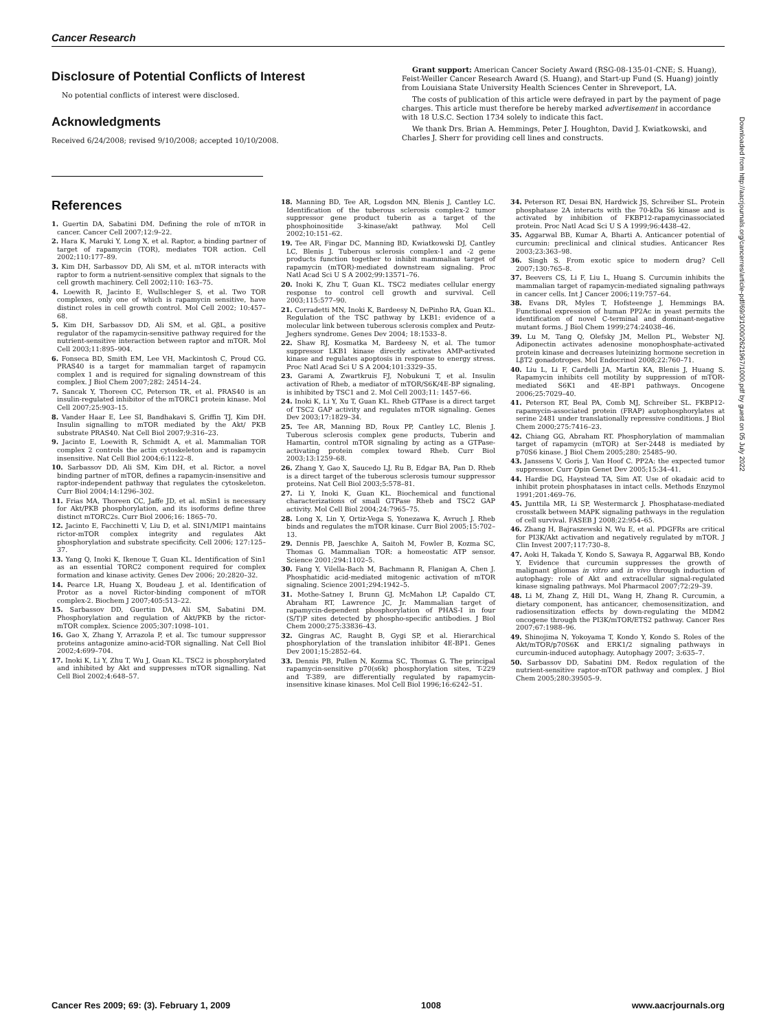Cancer Research
Disclosure of Potential Conflicts of Interest
No potential conflicts of interest were disclosed.
Acknowledgments
Received 6/24/2008; revised 9/10/2008; accepted 10/10/2008.
Grant support: American Cancer Society Award (RSG-08-135-01-CNE; S. Huang), Feist-Weiller Cancer Research Award (S. Huang), and Start-up Fund (S. Huang) jointly from Louisiana State University Health Sciences Center in Shreveport, LA.
The costs of publication of this article were defrayed in part by the payment of page charges. This article must therefore be hereby marked advertisement in accordance with 18 U.S.C. Section 1734 solely to indicate this fact.
We thank Drs. Brian A. Hemmings, Peter J. Houghton, David J. Kwiatkowski, and Charles J. Sherr for providing cell lines and constructs.
References
1. Guertin DA, Sabatini DM. Defining the role of mTOR in cancer. Cancer Cell 2007;12:9–22.
2. Hara K, Maruki Y, Long X, et al. Raptor, a binding partner of target of rapamycin (TOR), mediates TOR action. Cell 2002;110:177–89.
3. Kim DH, Sarbassov DD, Ali SM, et al. mTOR interacts with raptor to form a nutrient-sensitive complex that signals to the cell growth machinery. Cell 2002;110: 163–75.
4. Loewith R, Jacinto E, Wullschleger S, et al. Two TOR complexes, only one of which is rapamycin sensitive, have distinct roles in cell growth control. Mol Cell 2002; 10:457–68.
5. Kim DH, Sarbassov DD, Ali SM, et al. GβL, a positive regulator of the rapamycin-sensitive pathway required for the nutrient-sensitive interaction between raptor and mTOR. Mol Cell 2003;11:895–904.
6. Fonseca BD, Smith EM, Lee VH, Mackintosh C, Proud CG. PRAS40 is a target for mammalian target of rapamycin complex 1 and is required for signaling downstream of this complex. J Biol Chem 2007;282: 24514–24.
7. Sancak Y, Thoreen CC, Peterson TR, et al. PRAS40 is an insulin-regulated inhibitor of the mTORC1 protein kinase. Mol Cell 2007;25:903–15.
8. Vander Haar E, Lee SI, Bandhakavi S, Griffin TJ, Kim DH. Insulin signalling to mTOR mediated by the Akt/ PKB substrate PRAS40. Nat Cell Biol 2007;9:316–23.
9. Jacinto E, Loewith R, Schmidt A, et al. Mammalian TOR complex 2 controls the actin cytoskeleton and is rapamycin insensitive. Nat Cell Biol 2004;6:1122–8.
10. Sarbassov DD, Ali SM, Kim DH, et al. Rictor, a novel binding partner of mTOR, defines a rapamycin-insensitive and raptor-independent pathway that regulates the cytoskeleton. Curr Biol 2004;14:1296–302.
11. Frias MA, Thoreen CC, Jaffe JD, et al. mSin1 is necessary for Akt/PKB phosphorylation, and its isoforms define three distinct mTORC2s. Curr Biol 2006;16: 1865–70.
12. Jacinto E, Facchinetti V, Liu D, et al. SIN1/MIP1 maintains rictor-mTOR complex integrity and regulates Akt phosphorylation and substrate specificity. Cell 2006; 127:125–37.
13. Yang Q, Inoki K, Ikenoue T, Guan KL. Identification of Sin1 as an essential TORC2 component required for complex formation and kinase activity. Genes Dev 2006; 20:2820–32.
14. Pearce LR, Huang X, Boudeau J, et al. Identification of Protor as a novel Rictor-binding component of mTOR complex-2. Biochem J 2007;405:513–22.
15. Sarbassov DD, Guertin DA, Ali SM, Sabatini DM. Phosphorylation and regulation of Akt/PKB by the rictor-mTOR complex. Science 2005;307:1098–101.
16. Gao X, Zhang Y, Arrazola P, et al. Tsc tumour suppressor proteins antagonize amino-acid-TOR signalling. Nat Cell Biol 2002;4:699–704.
17. Inoki K, Li Y, Zhu T, Wu J, Guan KL. TSC2 is phosphorylated and inhibited by Akt and suppresses mTOR signalling. Nat Cell Biol 2002;4:648–57.
18. Manning BD, Tee AR, Logsdon MN, Blenis J, Cantley LC. Identification of the tuberous sclerosis complex-2 tumor suppressor gene product tuberin as a target of the phosphoinositide 3-kinase/akt pathway. Mol Cell 2002;10:151–62.
19. Tee AR, Fingar DC, Manning BD, Kwiatkowski DJ, Cantley LC, Blenis J. Tuberous sclerosis complex-1 and -2 gene products function together to inhibit mammalian target of rapamycin (mTOR)-mediated downstream signaling. Proc Natl Acad Sci U S A 2002;99:13571–76.
20. Inoki K, Zhu T, Guan KL. TSC2 mediates cellular energy response to control cell growth and survival. Cell 2003;115:577–90.
21. Corradetti MN, Inoki K, Bardeesy N, DePinho RA, Guan KL. Regulation of the TSC pathway by LKB1: evidence of a molecular link between tuberous sclerosis complex and Peutz-Jeghers syndrome. Genes Dev 2004; 18:1533–8.
22. Shaw RJ, Kosmatka M, Bardeesy N, et al. The tumor suppressor LKB1 kinase directly activates AMP-activated kinase and regulates apoptosis in response to energy stress. Proc Natl Acad Sci U S A 2004;101:3329–35.
23. Garami A, Zwartkruis FJ, Nobukuni T, et al. Insulin activation of Rheb, a mediator of mTOR/S6K/4E-BP signaling, is inhibited by TSC1 and 2. Mol Cell 2003;11: 1457–66.
24. Inoki K, Li Y, Xu T, Guan KL. Rheb GTPase is a direct target of TSC2 GAP activity and regulates mTOR signaling. Genes Dev 2003;17:1829–34.
25. Tee AR, Manning BD, Roux PP, Cantley LC, Blenis J. Tuberous sclerosis complex gene products, Tuberin and Hamartin, control mTOR signaling by acting as a GTPase-activating protein complex toward Rheb. Curr Biol 2003;13:1259–68.
26. Zhang Y, Gao X, Saucedo LJ, Ru B, Edgar BA, Pan D. Rheb is a direct target of the tuberous sclerosis tumour suppressor proteins. Nat Cell Biol 2003;5:578–81.
27. Li Y, Inoki K, Guan KL. Biochemical and functional characterizations of small GTPase Rheb and TSC2 GAP activity. Mol Cell Biol 2004;24:7965–75.
28. Long X, Lin Y, Ortiz-Vega S, Yonezawa K, Avruch J. Rheb binds and regulates the mTOR kinase. Curr Biol 2005;15:702–13.
29. Dennis PB, Jaeschke A, Saitoh M, Fowler B, Kozma SC, Thomas G. Mammalian TOR: a homeostatic ATP sensor. Science 2001;294:1102–5.
30. Fang Y, Vilella-Bach M, Bachmann R, Flanigan A, Chen J. Phosphatidic acid-mediated mitogenic activation of mTOR signaling. Science 2001;294:1942–5.
31. Mothe-Satney I, Brunn GJ, McMahon LP, Capaldo CT, Abraham RT, Lawrence JC, Jr. Mammalian target of rapamycin-dependent phosphorylation of PHAS-I in four (S/T)P sites detected by phospho-specific antibodies. J Biol Chem 2000;275:33836–43.
32. Gingras AC, Raught B, Gygi SP, et al. Hierarchical phosphorylation of the translation inhibitor 4E-BP1. Genes Dev 2001;15:2852–64.
33. Dennis PB, Pullen N, Kozma SC, Thomas G. The principal rapamycin-sensitive p70(s6k) phosphorylation sites, T-229 and T-389, are differentially regulated by rapamycin-insensitive kinase kinases. Mol Cell Biol 1996;16:6242–51.
34. Peterson RT, Desai BN, Hardwick JS, Schreiber SL. Protein phosphatase 2A interacts with the 70-kDa S6 kinase and is activated by inhibition of FKBP12-rapamycinassociated protein. Proc Natl Acad Sci U S A 1999;96:4438–42.
35. Aggarwal BB, Kumar A, Bharti A. Anticancer potential of curcumin: preclinical and clinical studies. Anticancer Res 2003;23:363–98.
36. Singh S. From exotic spice to modern drug? Cell 2007;130:765–8.
37. Beevers CS, Li F, Liu L, Huang S. Curcumin inhibits the mammalian target of rapamycin-mediated signaling pathways in cancer cells. Int J Cancer 2006;119:757–64.
38. Evans DR, Myles T, Hofsteenge J, Hemmings BA. Functional expression of human PP2Ac in yeast permits the identification of novel C-terminal and dominant-negative mutant forms. J Biol Chem 1999;274:24038–46.
39. Lu M, Tang Q, Olefsky JM, Mellon PL, Webster NJ. Adiponectin activates adenosine monophosphate-activated protein kinase and decreases luteinizing hormone secretion in LβT2 gonadotropes. Mol Endocrinol 2008;22:760–71.
40. Liu L, Li F, Cardelli JA, Martin KA, Blenis J, Huang S. Rapamycin inhibits cell motility by suppression of mTOR-mediated S6K1 and 4E-BP1 pathways. Oncogene 2006;25:7029–40.
41. Peterson RT, Beal PA, Comb MJ, Schreiber SL. FKBP12-rapamycin-associated protein (FRAP) autophosphorylates at serine 2481 under translationally repressive conditions. J Biol Chem 2000;275:7416–23.
42. Chiang GG, Abraham RT. Phosphorylation of mammalian target of rapamycin (mTOR) at Ser-2448 is mediated by p70S6 kinase. J Biol Chem 2005;280: 25485–90.
43. Janssens V, Goris J, Van Hoof C. PP2A: the expected tumor suppressor. Curr Opin Genet Dev 2005;15:34–41.
44. Hardie DG, Haystead TA, Sim AT. Use of okadaic acid to inhibit protein phosphatases in intact cells. Methods Enzymol 1991;201:469–76.
45. Junttila MR, Li SP, Westermarck J. Phosphatase-mediated crosstalk between MAPK signaling pathways in the regulation of cell survival. FASEB J 2008;22:954–65.
46. Zhang H, Bajraszewski N, Wu E, et al. PDGFRs are critical for PI3K/Akt activation and negatively regulated by mTOR. J Clin Invest 2007;117:730–8.
47. Aoki H, Takada Y, Kondo S, Sawaya R, Aggarwal BB, Kondo Y. Evidence that curcumin suppresses the growth of malignant gliomas in vitro and in vivo through induction of autophagy: role of Akt and extracellular signal-regulated kinase signaling pathways. Mol Pharmacol 2007;72:29–39.
48. Li M, Zhang Z, Hill DL, Wang H, Zhang R. Curcumin, a dietary component, has anticancer, chemosensitization, and radiosensitization effects by down-regulating the MDM2 oncogene through the PI3K/mTOR/ETS2 pathway. Cancer Res 2007;67:1988–96.
49. Shinojima N, Yokoyama T, Kondo Y, Kondo S. Roles of the Akt/mTOR/p70S6K and ERK1/2 signaling pathways in curcumin-induced autophagy. Autophagy 2007; 3:635–7.
50. Sarbassov DD, Sabatini DM. Redox regulation of the nutrient-sensitive raptor-mTOR pathway and complex. J Biol Chem 2005;280:39505–9.
Downloaded from http://aacrjournals.org/cancerres/article-pdf/69/3/1000/2621967/1000.pdf by guest on 05 July 2022
Cancer Res 2009; 69: (3). February 1, 2009 1008 www.aacrjournals.org